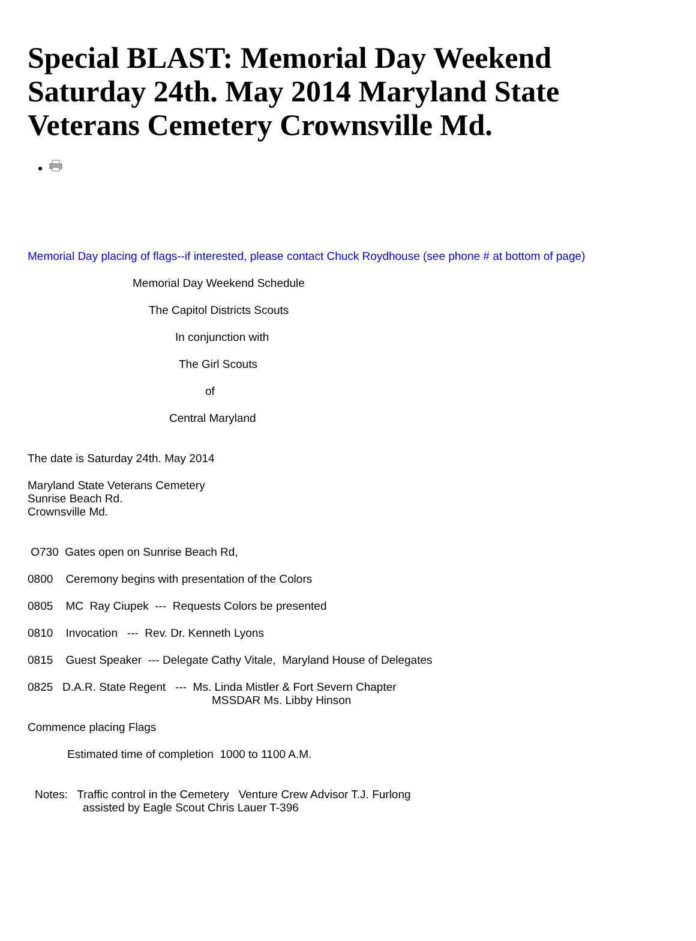Special BLAST: Memorial Day Weekend Saturday 24th. May 2014 Maryland State Veterans Cemetery Crownsville Md.
Memorial Day placing of flags--if interested, please contact Chuck Roydhouse (see phone # at bottom of page)
Memorial Day Weekend Schedule
The Capitol Districts Scouts
In conjunction with
The Girl Scouts
of
Central Maryland
The date is Saturday 24th. May 2014
Maryland State Veterans Cemetery
Sunrise Beach Rd.
Crownsville Md.
O730 Gates open on Sunrise Beach Rd,
0800 Ceremony begins with presentation of the Colors
0805 MC Ray Ciupek --- Requests Colors be presented
0810 Invocation --- Rev. Dr. Kenneth Lyons
0815 Guest Speaker --- Delegate Cathy Vitale, Maryland House of Delegates
0825 D.A.R. State Regent --- Ms. Linda Mistler & Fort Severn Chapter
MSSDAR Ms. Libby Hinson
Commence placing Flags
Estimated time of completion 1000 to 1100 A.M.
Notes: Traffic control in the Cemetery Venture Crew Advisor T.J. Furlong
assisted by Eagle Scout Chris Lauer T-396